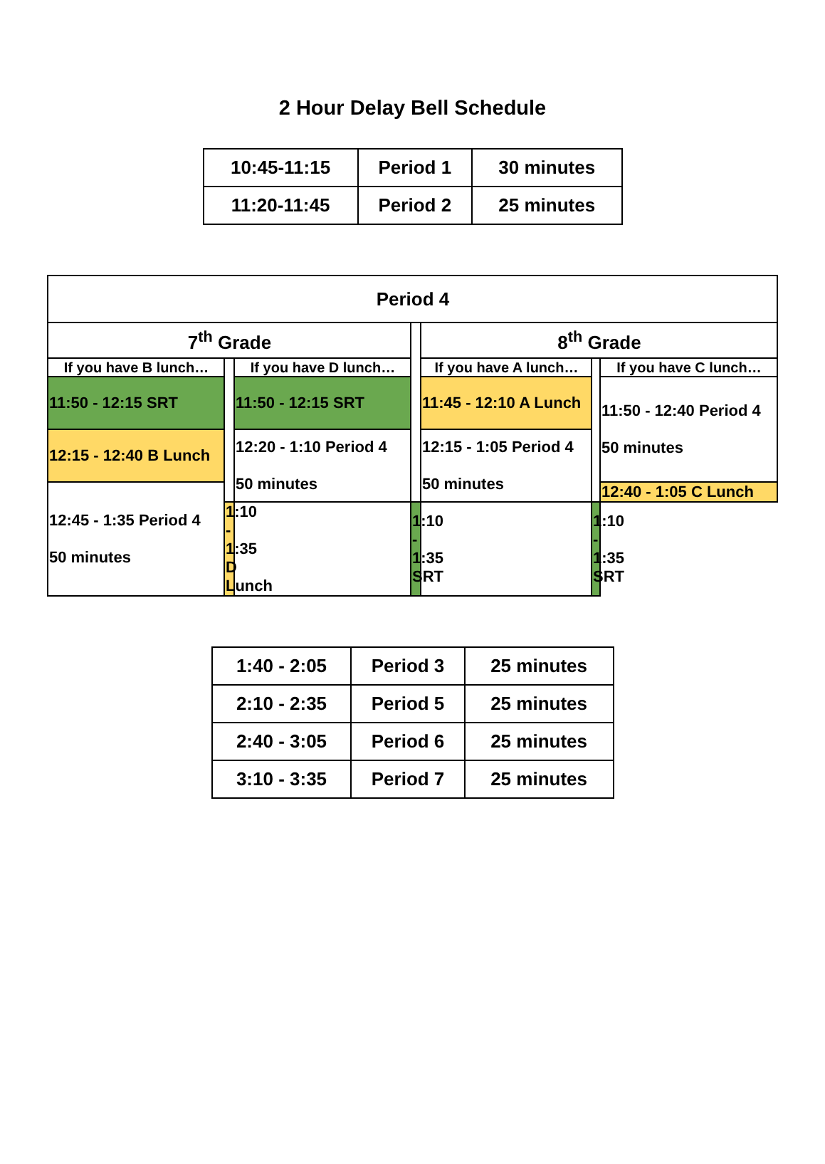2 Hour Delay Bell Schedule
| 10:45-11:15 | Period 1 | 30 minutes |
| 11:20-11:45 | Period 2 | 25 minutes |
| Period 4 | | | | | | |
| 7<sup>th</sup> Grade | | | | 8<sup>th</sup> Grade | | |
| If you have B lunch… | | If you have D lunch… | | If you have A lunch… | | If you have C lunch… |
| 11:50 - 12:15 SRT | | 11:50 - 12:15 SRT | | 11:45 - 12:10 A Lunch | | 11:50 - 12:40 Period 4 50 minutes |
| 12:15 - 12:40 B Lunch | | 12:20 - 1:10 Period 4 50 minutes | | 12:15 - 1:05 Period 4 50 minutes | | |
| 12:45 - 1:35 Period 4 50 minutes | | | | | | 12:40 - 1:05 C Lunch |
| | 1:10 - 1:35 D Lunch | | 1:10 - 1:35 SRT | | 1:10 - 1:35 SRT | |
| 1:40 - 2:05 | Period 3 | 25 minutes |
| 2:10 - 2:35 | Period 5 | 25 minutes |
| 2:40 - 3:05 | Period 6 | 25 minutes |
| 3:10 - 3:35 | Period 7 | 25 minutes |